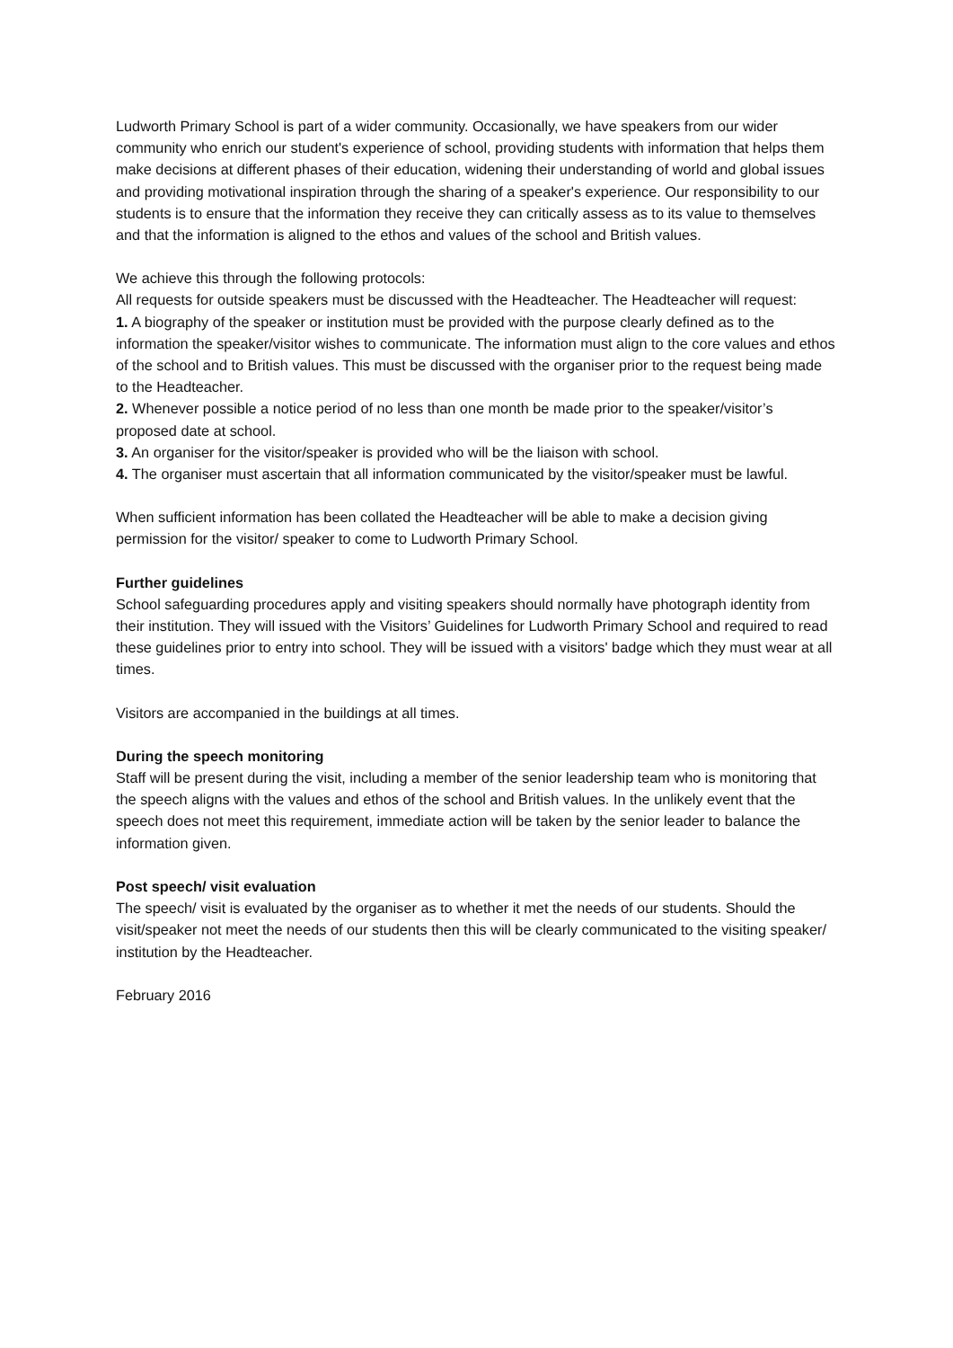Ludworth Primary School is part of a wider community. Occasionally, we have speakers from our wider community who enrich our student's experience of school, providing students with information that helps them make decisions at different phases of their education, widening their understanding of world and global issues and providing motivational inspiration through the sharing of a speaker's experience. Our responsibility to our students is to ensure that the information they receive they can critically assess as to its value to themselves and that the information is aligned to the ethos and values of the school and British values.
We achieve this through the following protocols:
All requests for outside speakers must be discussed with the Headteacher. The Headteacher will request:
1. A biography of the speaker or institution must be provided with the purpose clearly defined as to the information the speaker/visitor wishes to communicate. The information must align to the core values and ethos of the school and to British values. This must be discussed with the organiser prior to the request being made to the Headteacher.
2. Whenever possible a notice period of no less than one month be made prior to the speaker/visitor’s proposed date at school.
3. An organiser for the visitor/speaker is provided who will be the liaison with school.
4. The organiser must ascertain that all information communicated by the visitor/speaker must be lawful.
When sufficient information has been collated the Headteacher will be able to make a decision giving permission for the visitor/ speaker to come to Ludworth Primary School.
Further guidelines
School safeguarding procedures apply and visiting speakers should normally have photograph identity from their institution. They will issued with the Visitors’ Guidelines for Ludworth Primary School and required to read these guidelines prior to entry into school. They will be issued with a visitors' badge which they must wear at all times.
Visitors are accompanied in the buildings at all times.
During the speech monitoring
Staff will be present during the visit, including a member of the senior leadership team who is monitoring that the speech aligns with the values and ethos of the school and British values. In the unlikely event that the speech does not meet this requirement, immediate action will be taken by the senior leader to balance the information given.
Post speech/ visit evaluation
The speech/ visit is evaluated by the organiser as to whether it met the needs of our students. Should the visit/speaker not meet the needs of our students then this will be clearly communicated to the visiting speaker/ institution by the Headteacher.
February 2016